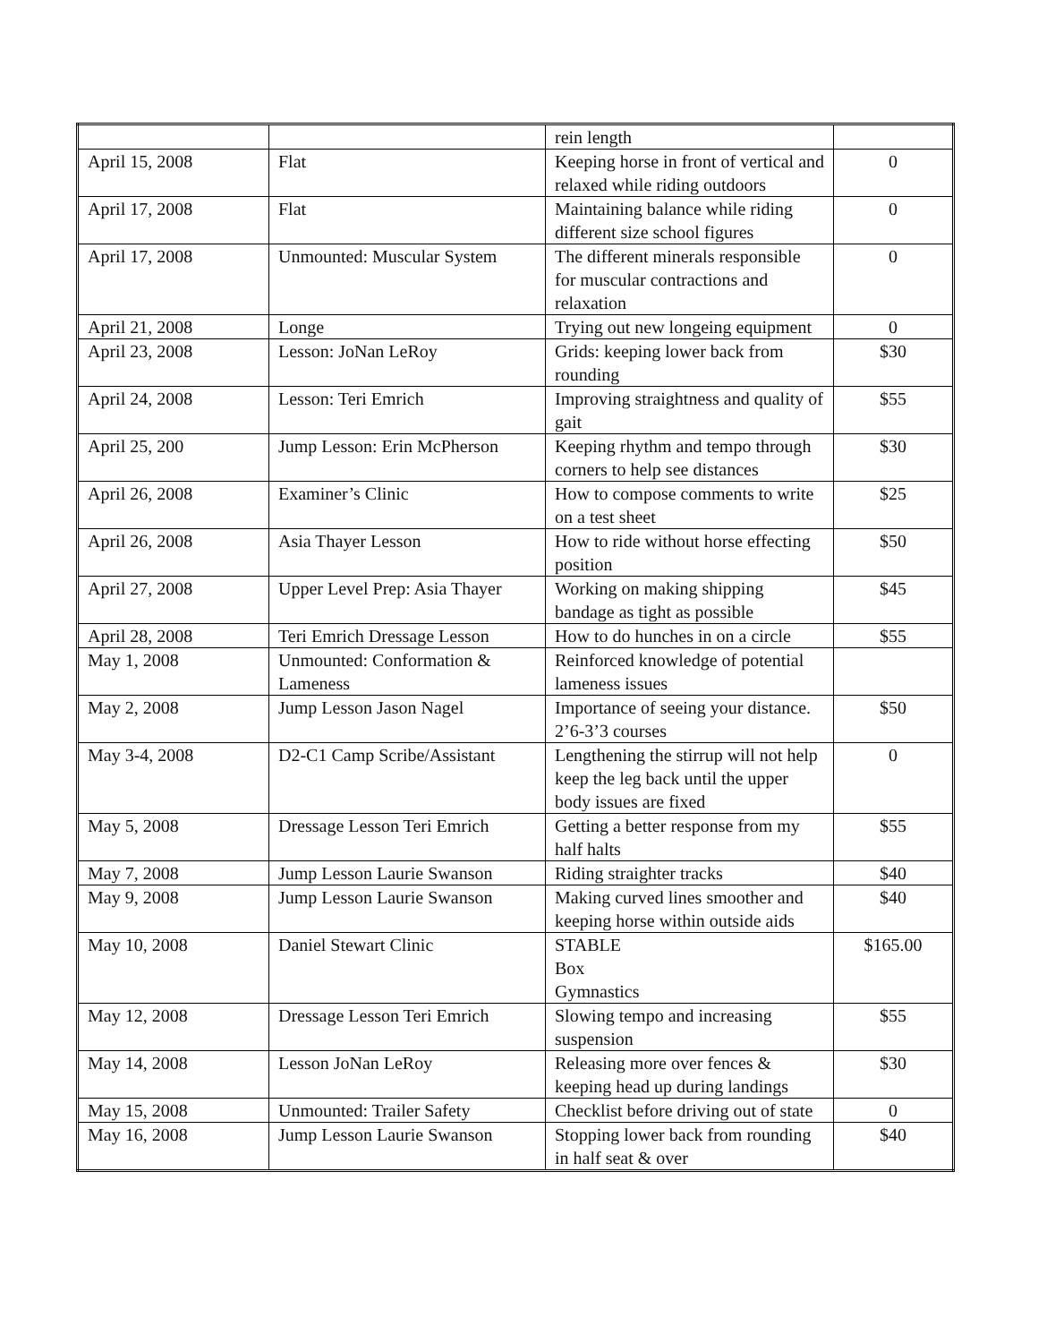| | | rein length | |
| April 15, 2008 | Flat | Keeping horse in front of vertical and relaxed while riding outdoors | 0 |
| April 17, 2008 | Flat | Maintaining balance while riding different size school figures | 0 |
| April 17, 2008 | Unmounted: Muscular System | The different minerals responsible for muscular contractions and relaxation | 0 |
| April 21, 2008 | Longe | Trying out new longeing equipment | 0 |
| April 23, 2008 | Lesson: JoNan LeRoy | Grids: keeping lower back from rounding | $30 |
| April 24, 2008 | Lesson: Teri Emrich | Improving straightness and quality of gait | $55 |
| April 25, 200 | Jump Lesson: Erin McPherson | Keeping rhythm and tempo through corners to help see distances | $30 |
| April 26, 2008 | Examiner’s Clinic | How to compose comments to write on a test sheet | $25 |
| April 26, 2008 | Asia Thayer Lesson | How to ride without horse effecting position | $50 |
| April 27, 2008 | Upper Level Prep: Asia Thayer | Working on making shipping bandage as tight as possible | $45 |
| April 28, 2008 | Teri Emrich Dressage Lesson | How to do hunches in on a circle | $55 |
| May 1, 2008 | Unmounted: Conformation & Lameness | Reinforced knowledge of potential lameness issues | |
| May 2, 2008 | Jump Lesson Jason Nagel | Importance of seeing your distance. 2’6-3’3 courses | $50 |
| May 3-4, 2008 | D2-C1 Camp Scribe/Assistant | Lengthening the stirrup will not help keep the leg back until the upper body issues are fixed | 0 |
| May 5, 2008 | Dressage Lesson Teri Emrich | Getting a better response from my half halts | $55 |
| May 7, 2008 | Jump Lesson Laurie Swanson | Riding straighter tracks | $40 |
| May 9, 2008 | Jump Lesson Laurie Swanson | Making curved lines smoother and keeping horse within outside aids | $40 |
| May 10, 2008 | Daniel Stewart Clinic | STABLE Box Gymnastics | $165.00 |
| May 12, 2008 | Dressage Lesson Teri Emrich | Slowing tempo and increasing suspension | $55 |
| May 14, 2008 | Lesson JoNan LeRoy | Releasing more over fences & keeping head up during landings | $30 |
| May 15, 2008 | Unmounted: Trailer Safety | Checklist before driving out of state | 0 |
| May 16, 2008 | Jump Lesson Laurie Swanson | Stopping lower back from rounding in half seat & over | $40 |